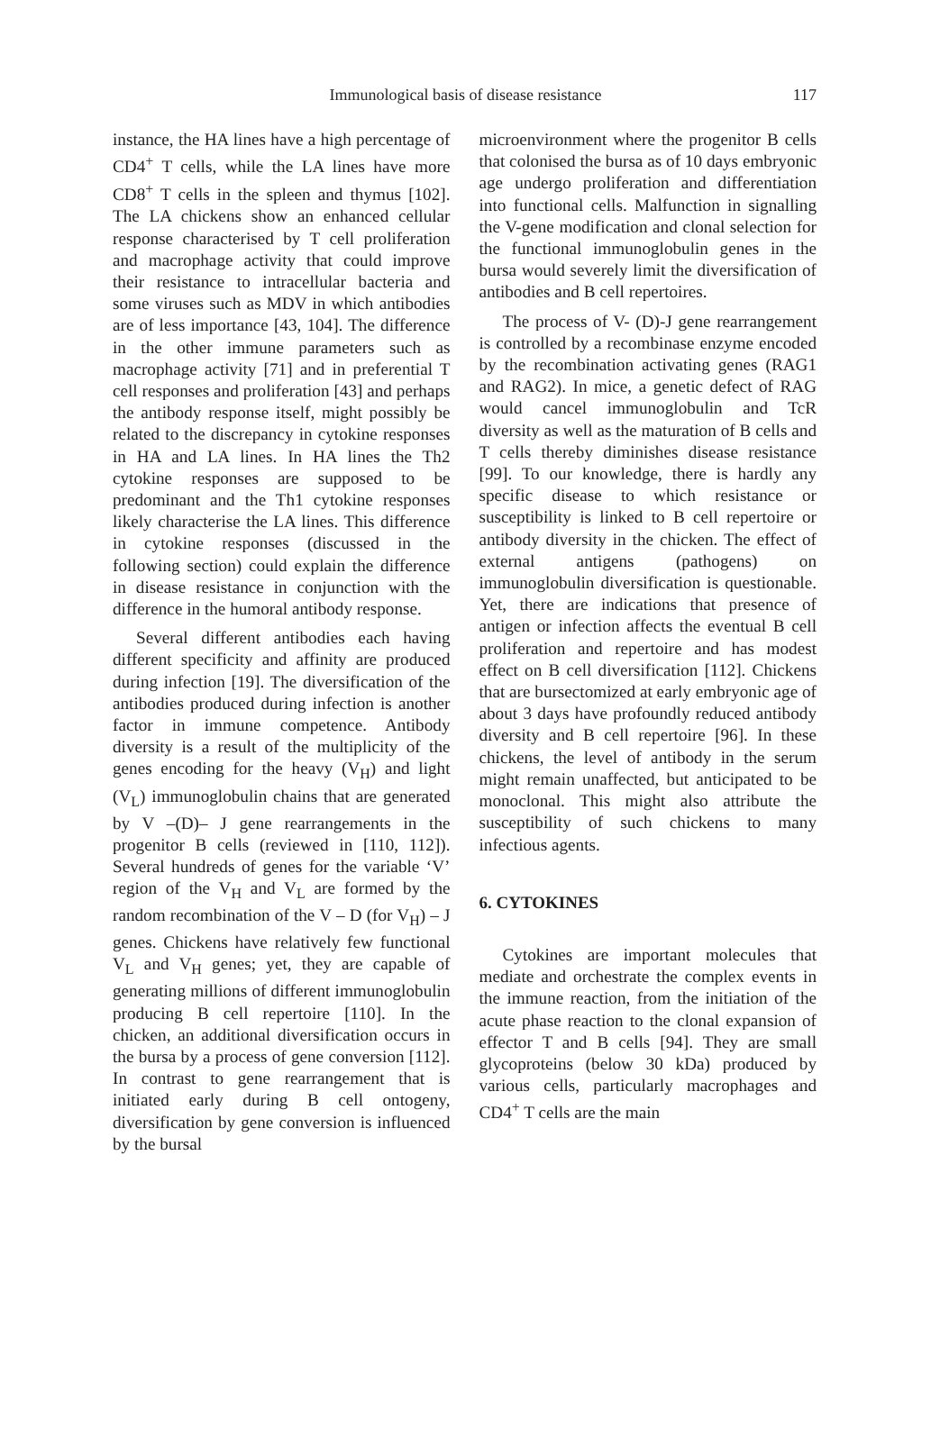Immunological basis of disease resistance
117
instance, the HA lines have a high percentage of CD4<sup>+</sup> T cells, while the LA lines have more CD8<sup>+</sup> T cells in the spleen and thymus [102]. The LA chickens show an enhanced cellular response characterised by T cell proliferation and macrophage activity that could improve their resistance to intracellular bacteria and some viruses such as MDV in which antibodies are of less importance [43, 104]. The difference in the other immune parameters such as macrophage activity [71] and in preferential T cell responses and proliferation [43] and perhaps the antibody response itself, might possibly be related to the discrepancy in cytokine responses in HA and LA lines. In HA lines the Th2 cytokine responses are supposed to be predominant and the Th1 cytokine responses likely characterise the LA lines. This difference in cytokine responses (discussed in the following section) could explain the difference in disease resistance in conjunction with the difference in the humoral antibody response.
Several different antibodies each having different specificity and affinity are produced during infection [19]. The diversification of the antibodies produced during infection is another factor in immune competence. Antibody diversity is a result of the multiplicity of the genes encoding for the heavy (V<sub>H</sub>) and light (V<sub>L</sub>) immunoglobulin chains that are generated by V –(D)– J gene rearrangements in the progenitor B cells (reviewed in [110, 112]). Several hundreds of genes for the variable ‘V’ region of the V<sub>H</sub> and V<sub>L</sub> are formed by the random recombination of the V – D (for V<sub>H</sub>) – J genes. Chickens have relatively few functional V<sub>L</sub> and V<sub>H</sub> genes; yet, they are capable of generating millions of different immunoglobulin producing B cell repertoire [110]. In the chicken, an additional diversification occurs in the bursa by a process of gene conversion [112]. In contrast to gene rearrangement that is initiated early during B cell ontogeny, diversification by gene conversion is influenced by the bursal
microenvironment where the progenitor B cells that colonised the bursa as of 10 days embryonic age undergo proliferation and differentiation into functional cells. Malfunction in signalling the V-gene modification and clonal selection for the functional immunoglobulin genes in the bursa would severely limit the diversification of antibodies and B cell repertoires.
The process of V- (D)-J gene rearrangement is controlled by a recombinase enzyme encoded by the recombination activating genes (RAG1 and RAG2). In mice, a genetic defect of RAG would cancel immunoglobulin and TcR diversity as well as the maturation of B cells and T cells thereby diminishes disease resistance [99]. To our knowledge, there is hardly any specific disease to which resistance or susceptibility is linked to B cell repertoire or antibody diversity in the chicken. The effect of external antigens (pathogens) on immunoglobulin diversification is questionable. Yet, there are indications that presence of antigen or infection affects the eventual B cell proliferation and repertoire and has modest effect on B cell diversification [112]. Chickens that are bursectomized at early embryonic age of about 3 days have profoundly reduced antibody diversity and B cell repertoire [96]. In these chickens, the level of antibody in the serum might remain unaffected, but anticipated to be monoclonal. This might also attribute the susceptibility of such chickens to many infectious agents.
6. CYTOKINES
Cytokines are important molecules that mediate and orchestrate the complex events in the immune reaction, from the initiation of the acute phase reaction to the clonal expansion of effector T and B cells [94]. They are small glycoproteins (below 30 kDa) produced by various cells, particularly macrophages and CD4<sup>+</sup> T cells are the main